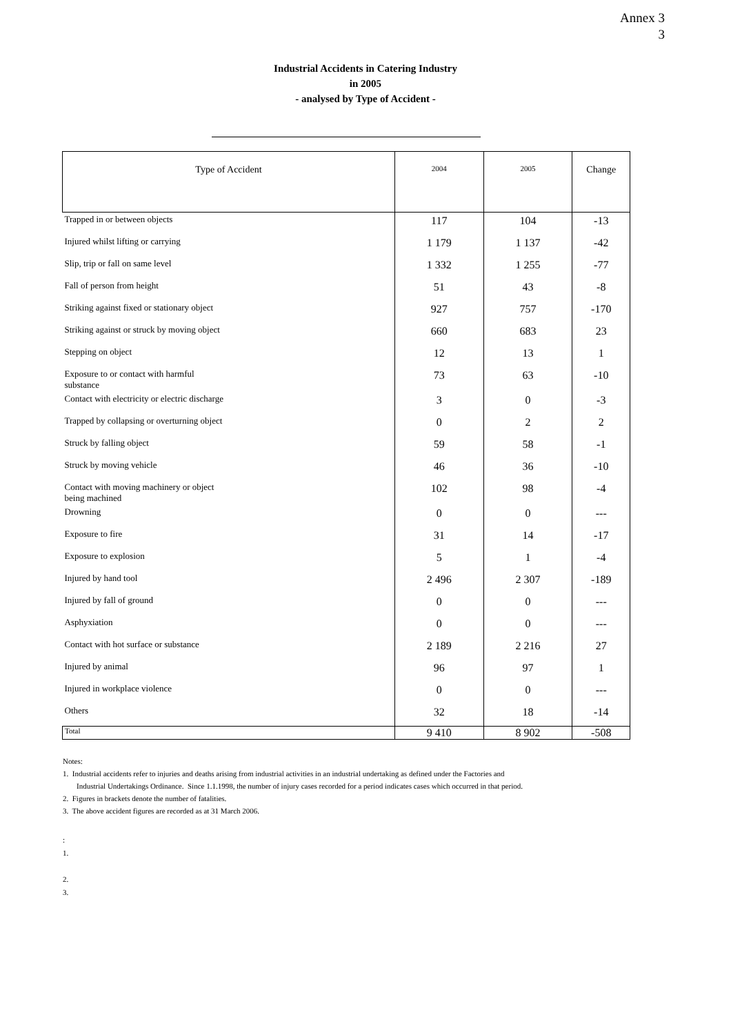Annex 3
3
Industrial Accidents in Catering Industry
in 2005
- analysed by Type of Accident -
| Type of Accident | | 2004 | 2005 | Change |
| --- | --- | --- | --- | --- |
| Trapped in or between objects | | 117 | 104 | -13 |
| Injured whilst lifting or carrying | | 1 179 | 1 137 | -42 |
| Slip, trip or fall on same level | | 1 332 | 1 255 | -77 |
| Fall of person from height | | 51 | 43 | -8 |
| Striking against fixed or stationary object | | 927 | 757 | -170 |
| Striking against or struck by moving object | | 660 | 683 | 23 |
| Stepping on object | | 12 | 13 | 1 |
| Exposure to or contact with harmful substance | | 73 | 63 | -10 |
| Contact with electricity or electric discharge | | 3 | 0 | -3 |
| Trapped by collapsing or overturning object | | 0 | 2 | 2 |
| Struck by falling object | | 59 | 58 | -1 |
| Struck by moving vehicle | | 46 | 36 | -10 |
| Contact with moving machinery or object being machined | | 102 | 98 | -4 |
| Drowning | | 0 | 0 | --- |
| Exposure to fire | | 31 | 14 | -17 |
| Exposure to explosion | | 5 | 1 | -4 |
| Injured by hand tool | | 2 496 | 2 307 | -189 |
| Injured by fall of ground | | 0 | 0 | --- |
| Asphyxiation | | 0 | 0 | --- |
| Contact with hot surface or substance | | 2 189 | 2 216 | 27 |
| Injured by animal | | 96 | 97 | 1 |
| Injured in workplace violence | | 0 | 0 | --- |
| Others | | 32 | 18 | -14 |
| Total | | 9 410 | 8 902 | -508 |
Notes:
1. Industrial accidents refer to injuries and deaths arising from industrial activities in an industrial undertaking as defined under the Factories and
Industrial Undertakings Ordinance. Since 1.1.1998, the number of injury cases recorded for a period indicates cases which occurred in that period.
2. Figures in brackets denote the number of fatalities.
3. The above accident figures are recorded as at 31 March 2006.
:
1.
2.
3.